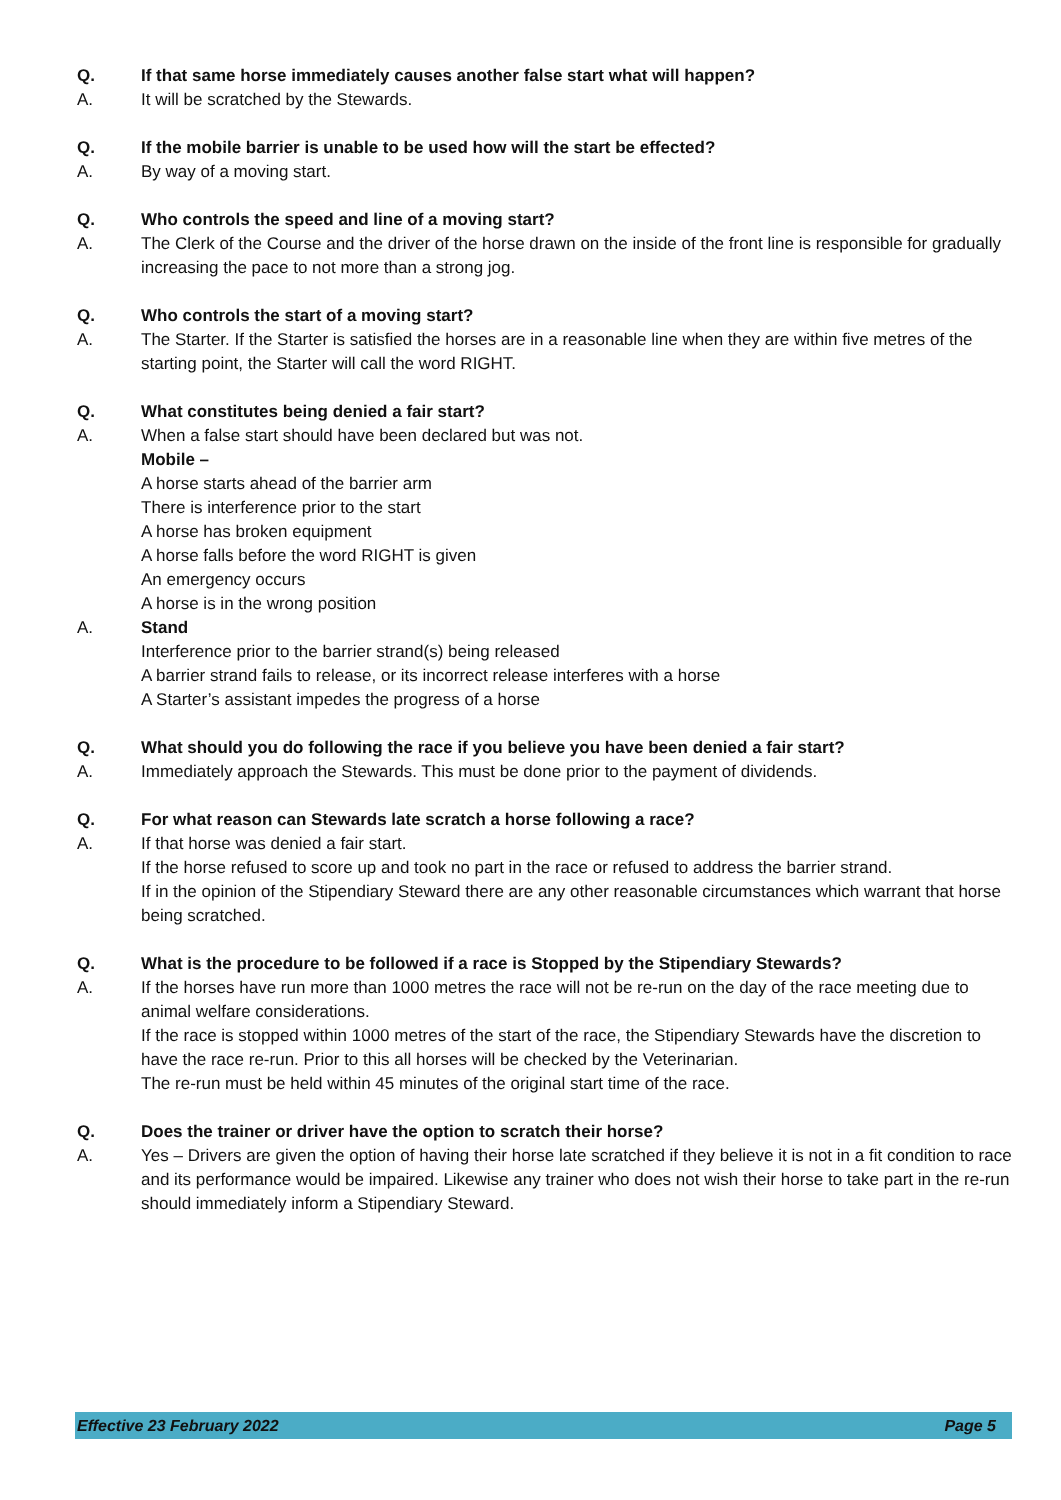Q. If that same horse immediately causes another false start what will happen?
A. It will be scratched by the Stewards.
Q. If the mobile barrier is unable to be used how will the start be effected?
A. By way of a moving start.
Q. Who controls the speed and line of a moving start?
A. The Clerk of the Course and the driver of the horse drawn on the inside of the front line is responsible for gradually increasing the pace to not more than a strong jog.
Q. Who controls the start of a moving start?
A. The Starter. If the Starter is satisfied the horses are in a reasonable line when they are within five metres of the starting point, the Starter will call the word RIGHT.
Q. What constitutes being denied a fair start?
A. When a false start should have been declared but was not.
Mobile –
A horse starts ahead of the barrier arm
There is interference prior to the start
A horse has broken equipment
A horse falls before the word RIGHT is given
An emergency occurs
A horse is in the wrong position
A. Stand
Interference prior to the barrier strand(s) being released
A barrier strand fails to release, or its incorrect release interferes with a horse
A Starter’s assistant impedes the progress of a horse
Q. What should you do following the race if you believe you have been denied a fair start?
A. Immediately approach the Stewards. This must be done prior to the payment of dividends.
Q. For what reason can Stewards late scratch a horse following a race?
A. If that horse was denied a fair start.
If the horse refused to score up and took no part in the race or refused to address the barrier strand.
If in the opinion of the Stipendiary Steward there are any other reasonable circumstances which warrant that horse being scratched.
Q. What is the procedure to be followed if a race is Stopped by the Stipendiary Stewards?
A. If the horses have run more than 1000 metres the race will not be re-run on the day of the race meeting due to animal welfare considerations.
If the race is stopped within 1000 metres of the start of the race, the Stipendiary Stewards have the discretion to have the race re-run. Prior to this all horses will be checked by the Veterinarian.
The re-run must be held within 45 minutes of the original start time of the race.
Q. Does the trainer or driver have the option to scratch their horse?
A. Yes – Drivers are given the option of having their horse late scratched if they believe it is not in a fit condition to race and its performance would be impaired. Likewise any trainer who does not wish their horse to take part in the re-run should immediately inform a Stipendiary Steward.
Effective 23 February 2022 Page 5